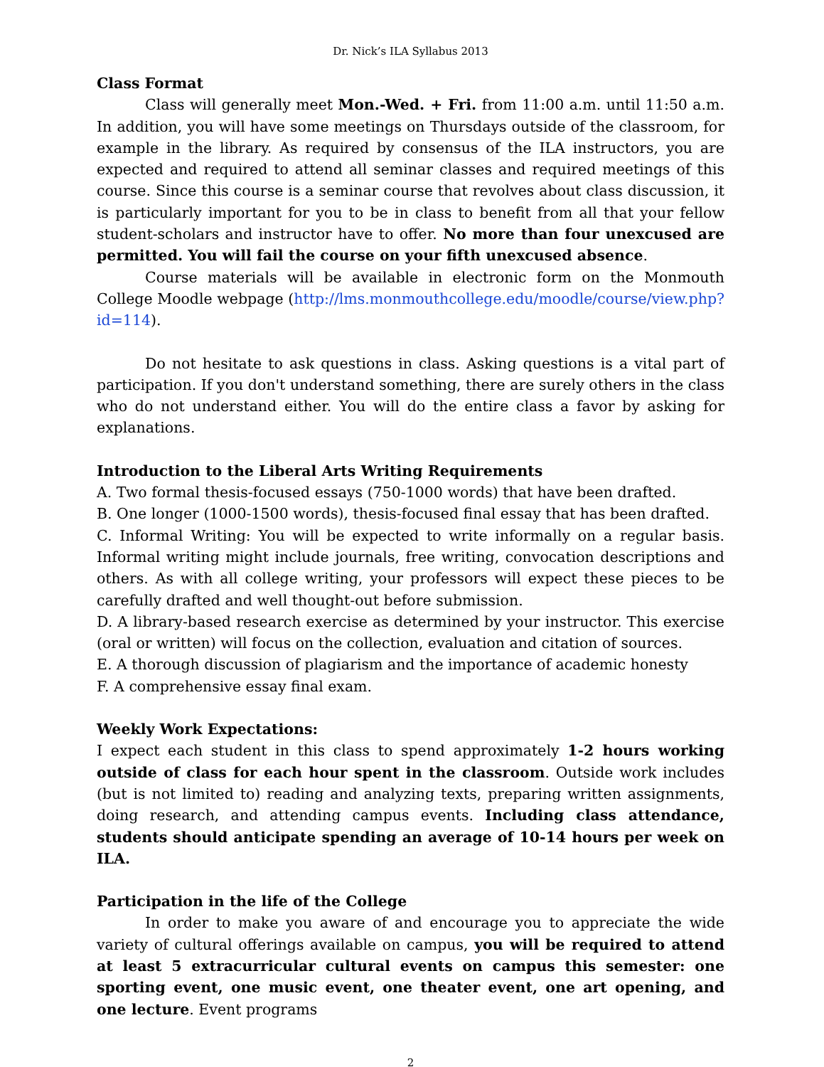Dr. Nick’s ILA Syllabus 2013
Class Format
Class will generally meet Mon.-Wed. + Fri. from 11:00 a.m. until 11:50 a.m. In addition, you will have some meetings on Thursdays outside of the classroom, for example in the library. As required by consensus of the ILA instructors, you are expected and required to attend all seminar classes and required meetings of this course. Since this course is a seminar course that revolves about class discussion, it is particularly important for you to be in class to benefit from all that your fellow student-scholars and instructor have to offer. No more than four unexcused are permitted. You will fail the course on your fifth unexcused absence.
Course materials will be available in electronic form on the Monmouth College Moodle webpage (http://lms.monmouthcollege.edu/moodle/course/view.php?id=114).
Do not hesitate to ask questions in class. Asking questions is a vital part of participation. If you don't understand something, there are surely others in the class who do not understand either. You will do the entire class a favor by asking for explanations.
Introduction to the Liberal Arts Writing Requirements
A. Two formal thesis-focused essays (750-1000 words) that have been drafted.
B. One longer (1000-1500 words), thesis-focused final essay that has been drafted.
C. Informal Writing: You will be expected to write informally on a regular basis. Informal writing might include journals, free writing, convocation descriptions and others. As with all college writing, your professors will expect these pieces to be carefully drafted and well thought-out before submission.
D. A library-based research exercise as determined by your instructor. This exercise (oral or written) will focus on the collection, evaluation and citation of sources.
E. A thorough discussion of plagiarism and the importance of academic honesty
F. A comprehensive essay final exam.
Weekly Work Expectations:
I expect each student in this class to spend approximately 1-2 hours working outside of class for each hour spent in the classroom. Outside work includes (but is not limited to) reading and analyzing texts, preparing written assignments, doing research, and attending campus events. Including class attendance, students should anticipate spending an average of 10-14 hours per week on ILA.
Participation in the life of the College
In order to make you aware of and encourage you to appreciate the wide variety of cultural offerings available on campus, you will be required to attend at least 5 extracurricular cultural events on campus this semester: one sporting event, one music event, one theater event, one art opening, and one lecture. Event programs
2